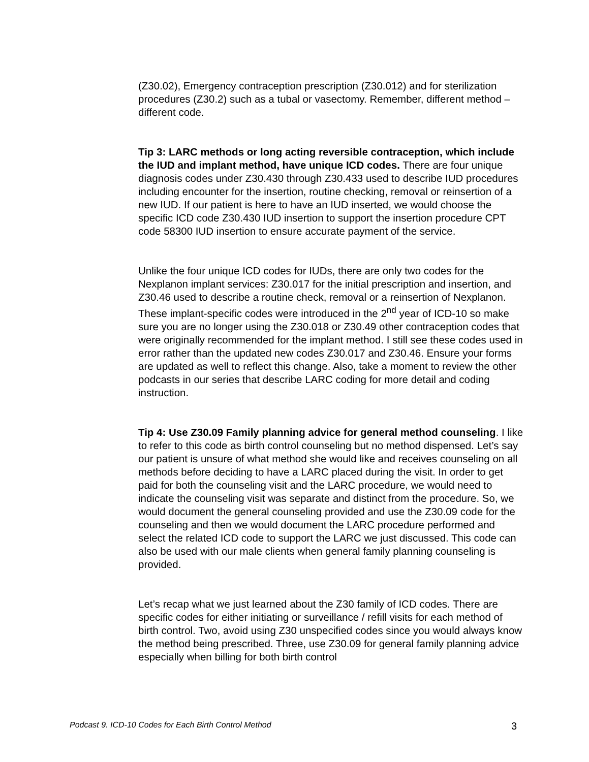(Z30.02), Emergency contraception prescription (Z30.012) and for sterilization procedures (Z30.2) such as a tubal or vasectomy. Remember, different method – different code.
Tip 3: LARC methods or long acting reversible contraception, which include the IUD and implant method, have unique ICD codes. There are four unique diagnosis codes under Z30.430 through Z30.433 used to describe IUD procedures including encounter for the insertion, routine checking, removal or reinsertion of a new IUD. If our patient is here to have an IUD inserted, we would choose the specific ICD code Z30.430 IUD insertion to support the insertion procedure CPT code 58300 IUD insertion to ensure accurate payment of the service.
Unlike the four unique ICD codes for IUDs, there are only two codes for the Nexplanon implant services: Z30.017 for the initial prescription and insertion, and Z30.46 used to describe a routine check, removal or a reinsertion of Nexplanon. These implant-specific codes were introduced in the 2<sup>nd</sup> year of ICD-10 so make sure you are no longer using the Z30.018 or Z30.49 other contraception codes that were originally recommended for the implant method. I still see these codes used in error rather than the updated new codes Z30.017 and Z30.46. Ensure your forms are updated as well to reflect this change. Also, take a moment to review the other podcasts in our series that describe LARC coding for more detail and coding instruction.
Tip 4: Use Z30.09 Family planning advice for general method counseling. I like to refer to this code as birth control counseling but no method dispensed. Let’s say our patient is unsure of what method she would like and receives counseling on all methods before deciding to have a LARC placed during the visit. In order to get paid for both the counseling visit and the LARC procedure, we would need to indicate the counseling visit was separate and distinct from the procedure. So, we would document the general counseling provided and use the Z30.09 code for the counseling and then we would document the LARC procedure performed and select the related ICD code to support the LARC we just discussed. This code can also be used with our male clients when general family planning counseling is provided.
Let’s recap what we just learned about the Z30 family of ICD codes. There are specific codes for either initiating or surveillance / refill visits for each method of birth control. Two, avoid using Z30 unspecified codes since you would always know the method being prescribed. Three, use Z30.09 for general family planning advice especially when billing for both birth control
Podcast 9. ICD-10 Codes for Each Birth Control Method 3